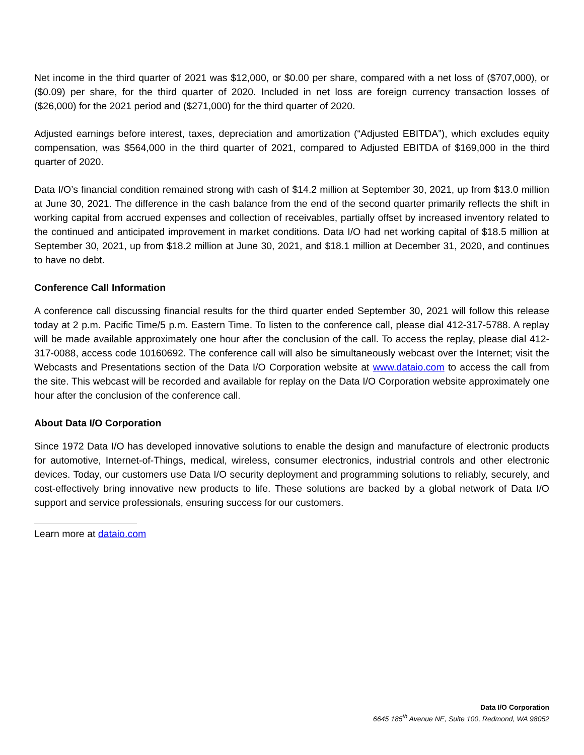Net income in the third quarter of 2021 was $12,000, or $0.00 per share, compared with a net loss of ($707,000), or ($0.09) per share, for the third quarter of 2020. Included in net loss are foreign currency transaction losses of ($26,000) for the 2021 period and ($271,000) for the third quarter of 2020.
Adjusted earnings before interest, taxes, depreciation and amortization (“Adjusted EBITDA”), which excludes equity compensation, was $564,000 in the third quarter of 2021, compared to Adjusted EBITDA of $169,000 in the third quarter of 2020.
Data I/O’s financial condition remained strong with cash of $14.2 million at September 30, 2021, up from $13.0 million at June 30, 2021. The difference in the cash balance from the end of the second quarter primarily reflects the shift in working capital from accrued expenses and collection of receivables, partially offset by increased inventory related to the continued and anticipated improvement in market conditions. Data I/O had net working capital of $18.5 million at September 30, 2021, up from $18.2 million at June 30, 2021, and $18.1 million at December 31, 2020, and continues to have no debt.
Conference Call Information
A conference call discussing financial results for the third quarter ended September 30, 2021 will follow this release today at 2 p.m. Pacific Time/5 p.m. Eastern Time. To listen to the conference call, please dial 412-317-5788. A replay will be made available approximately one hour after the conclusion of the call. To access the replay, please dial 412-317-0088, access code 10160692. The conference call will also be simultaneously webcast over the Internet; visit the Webcasts and Presentations section of the Data I/O Corporation website at www.dataio.com to access the call from the site. This webcast will be recorded and available for replay on the Data I/O Corporation website approximately one hour after the conclusion of the conference call.
About Data I/O Corporation
Since 1972 Data I/O has developed innovative solutions to enable the design and manufacture of electronic products for automotive, Internet-of-Things, medical, wireless, consumer electronics, industrial controls and other electronic devices. Today, our customers use Data I/O security deployment and programming solutions to reliably, securely, and cost-effectively bring innovative new products to life. These solutions are backed by a global network of Data I/O support and service professionals, ensuring success for our customers.
Learn more at dataio.com
Data I/O Corporation
6645 185<sup>th</sup> Avenue NE, Suite 100, Redmond, WA 98052